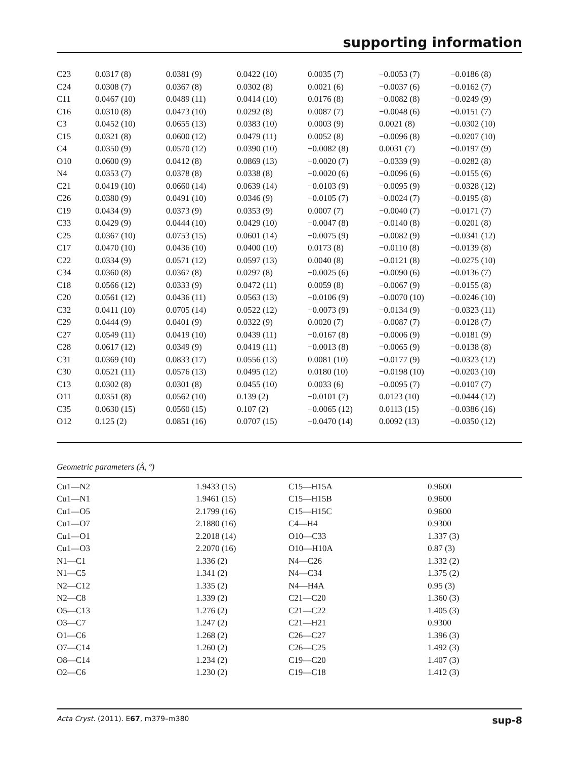supporting information
| C23 | 0.0317 (8) | 0.0381 (9) | 0.0422 (10) | 0.0035 (7) | −0.0053 (7) | −0.0186 (8) |
| C24 | 0.0308 (7) | 0.0367 (8) | 0.0302 (8) | 0.0021 (6) | −0.0037 (6) | −0.0162 (7) |
| C11 | 0.0467 (10) | 0.0489 (11) | 0.0414 (10) | 0.0176 (8) | −0.0082 (8) | −0.0249 (9) |
| C16 | 0.0310 (8) | 0.0473 (10) | 0.0292 (8) | 0.0087 (7) | −0.0048 (6) | −0.0151 (7) |
| C3 | 0.0452 (10) | 0.0655 (13) | 0.0383 (10) | 0.0003 (9) | 0.0021 (8) | −0.0302 (10) |
| C15 | 0.0321 (8) | 0.0600 (12) | 0.0479 (11) | 0.0052 (8) | −0.0096 (8) | −0.0207 (10) |
| C4 | 0.0350 (9) | 0.0570 (12) | 0.0390 (10) | −0.0082 (8) | 0.0031 (7) | −0.0197 (9) |
| O10 | 0.0600 (9) | 0.0412 (8) | 0.0869 (13) | −0.0020 (7) | −0.0339 (9) | −0.0282 (8) |
| N4 | 0.0353 (7) | 0.0378 (8) | 0.0338 (8) | −0.0020 (6) | −0.0096 (6) | −0.0155 (6) |
| C21 | 0.0419 (10) | 0.0660 (14) | 0.0639 (14) | −0.0103 (9) | −0.0095 (9) | −0.0328 (12) |
| C26 | 0.0380 (9) | 0.0491 (10) | 0.0346 (9) | −0.0105 (7) | −0.0024 (7) | −0.0195 (8) |
| C19 | 0.0434 (9) | 0.0373 (9) | 0.0353 (9) | 0.0007 (7) | −0.0040 (7) | −0.0171 (7) |
| C33 | 0.0429 (9) | 0.0444 (10) | 0.0429 (10) | −0.0047 (8) | −0.0140 (8) | −0.0201 (8) |
| C25 | 0.0367 (10) | 0.0753 (15) | 0.0601 (14) | −0.0075 (9) | −0.0082 (9) | −0.0341 (12) |
| C17 | 0.0470 (10) | 0.0436 (10) | 0.0400 (10) | 0.0173 (8) | −0.0110 (8) | −0.0139 (8) |
| C22 | 0.0334 (9) | 0.0571 (12) | 0.0597 (13) | 0.0040 (8) | −0.0121 (8) | −0.0275 (10) |
| C34 | 0.0360 (8) | 0.0367 (8) | 0.0297 (8) | −0.0025 (6) | −0.0090 (6) | −0.0136 (7) |
| C18 | 0.0566 (12) | 0.0333 (9) | 0.0472 (11) | 0.0059 (8) | −0.0067 (9) | −0.0155 (8) |
| C20 | 0.0561 (12) | 0.0436 (11) | 0.0563 (13) | −0.0106 (9) | −0.0070 (10) | −0.0246 (10) |
| C32 | 0.0411 (10) | 0.0705 (14) | 0.0522 (12) | −0.0073 (9) | −0.0134 (9) | −0.0323 (11) |
| C29 | 0.0444 (9) | 0.0401 (9) | 0.0322 (9) | 0.0020 (7) | −0.0087 (7) | −0.0128 (7) |
| C27 | 0.0549 (11) | 0.0419 (10) | 0.0439 (11) | −0.0167 (8) | −0.0006 (9) | −0.0181 (9) |
| C28 | 0.0617 (12) | 0.0349 (9) | 0.0419 (11) | −0.0013 (8) | −0.0065 (9) | −0.0138 (8) |
| C31 | 0.0369 (10) | 0.0833 (17) | 0.0556 (13) | 0.0081 (10) | −0.0177 (9) | −0.0323 (12) |
| C30 | 0.0521 (11) | 0.0576 (13) | 0.0495 (12) | 0.0180 (10) | −0.0198 (10) | −0.0203 (10) |
| C13 | 0.0302 (8) | 0.0301 (8) | 0.0455 (10) | 0.0033 (6) | −0.0095 (7) | −0.0107 (7) |
| O11 | 0.0351 (8) | 0.0562 (10) | 0.139 (2) | −0.0101 (7) | 0.0123 (10) | −0.0444 (12) |
| C35 | 0.0630 (15) | 0.0560 (15) | 0.107 (2) | −0.0065 (12) | 0.0113 (15) | −0.0386 (16) |
| O12 | 0.125 (2) | 0.0851 (16) | 0.0707 (15) | −0.0470 (14) | 0.0092 (13) | −0.0350 (12) |
Geometric parameters (Å, º)
| Cu1—N2 | 1.9433 (15) | C15—H15A | 0.9600 |
| Cu1—N1 | 1.9461 (15) | C15—H15B | 0.9600 |
| Cu1—O5 | 2.1799 (16) | C15—H15C | 0.9600 |
| Cu1—O7 | 2.1880 (16) | C4—H4 | 0.9300 |
| Cu1—O1 | 2.2018 (14) | O10—C33 | 1.337 (3) |
| Cu1—O3 | 2.2070 (16) | O10—H10A | 0.87 (3) |
| N1—C1 | 1.336 (2) | N4—C26 | 1.332 (2) |
| N1—C5 | 1.341 (2) | N4—C34 | 1.375 (2) |
| N2—C12 | 1.335 (2) | N4—H4A | 0.95 (3) |
| N2—C8 | 1.339 (2) | C21—C20 | 1.360 (3) |
| O5—C13 | 1.276 (2) | C21—C22 | 1.405 (3) |
| O3—C7 | 1.247 (2) | C21—H21 | 0.9300 |
| O1—C6 | 1.268 (2) | C26—C27 | 1.396 (3) |
| O7—C14 | 1.260 (2) | C26—C25 | 1.492 (3) |
| O8—C14 | 1.234 (2) | C19—C20 | 1.407 (3) |
| O2—C6 | 1.230 (2) | C19—C18 | 1.412 (3) |
Acta Cryst. (2011). E67, m379–m380 sup-8